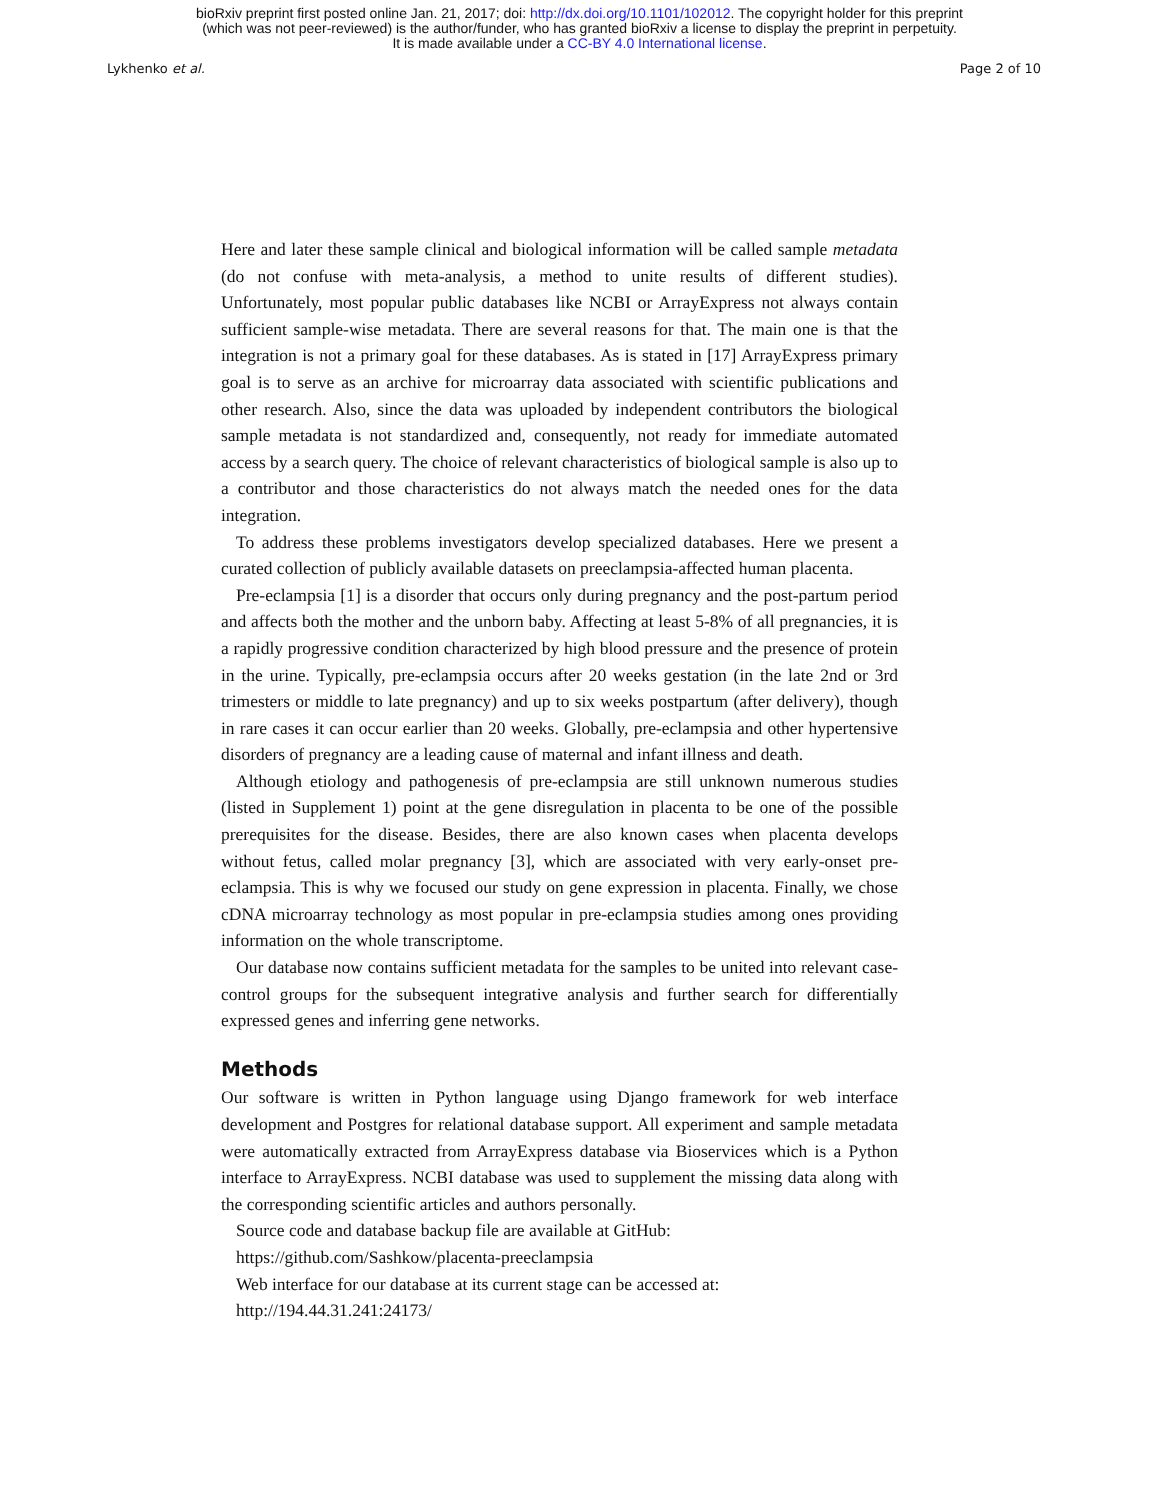bioRxiv preprint first posted online Jan. 21, 2017; doi: http://dx.doi.org/10.1101/102012. The copyright holder for this preprint
(which was not peer-reviewed) is the author/funder, who has granted bioRxiv a license to display the preprint in perpetuity.
It is made available under a CC-BY 4.0 International license.
Lykhenko et al. Page 2 of 10
Here and later these sample clinical and biological information will be called sample metadata (do not confuse with meta-analysis, a method to unite results of different studies). Unfortunately, most popular public databases like NCBI or ArrayExpress not always contain sufficient sample-wise metadata. There are several reasons for that. The main one is that the integration is not a primary goal for these databases. As is stated in [17] ArrayExpress primary goal is to serve as an archive for microarray data associated with scientific publications and other research. Also, since the data was uploaded by independent contributors the biological sample metadata is not standardized and, consequently, not ready for immediate automated access by a search query. The choice of relevant characteristics of biological sample is also up to a contributor and those characteristics do not always match the needed ones for the data integration.
To address these problems investigators develop specialized databases. Here we present a curated collection of publicly available datasets on preeclampsia-affected human placenta.
Pre-eclampsia [1] is a disorder that occurs only during pregnancy and the post-partum period and affects both the mother and the unborn baby. Affecting at least 5-8% of all pregnancies, it is a rapidly progressive condition characterized by high blood pressure and the presence of protein in the urine. Typically, pre-eclampsia occurs after 20 weeks gestation (in the late 2nd or 3rd trimesters or middle to late pregnancy) and up to six weeks postpartum (after delivery), though in rare cases it can occur earlier than 20 weeks. Globally, pre-eclampsia and other hypertensive disorders of pregnancy are a leading cause of maternal and infant illness and death.
Although etiology and pathogenesis of pre-eclampsia are still unknown numerous studies (listed in Supplement 1) point at the gene disregulation in placenta to be one of the possible prerequisites for the disease. Besides, there are also known cases when placenta develops without fetus, called molar pregnancy [3], which are associated with very early-onset pre-eclampsia. This is why we focused our study on gene expression in placenta. Finally, we chose cDNA microarray technology as most popular in pre-eclampsia studies among ones providing information on the whole transcriptome.
Our database now contains sufficient metadata for the samples to be united into relevant case-control groups for the subsequent integrative analysis and further search for differentially expressed genes and inferring gene networks.
Methods
Our software is written in Python language using Django framework for web interface development and Postgres for relational database support. All experiment and sample metadata were automatically extracted from ArrayExpress database via Bioservices which is a Python interface to ArrayExpress. NCBI database was used to supplement the missing data along with the corresponding scientific articles and authors personally.
Source code and database backup file are available at GitHub:
https://github.com/Sashkow/placenta-preeclampsia
Web interface for our database at its current stage can be accessed at:
http://194.44.31.241:24173/